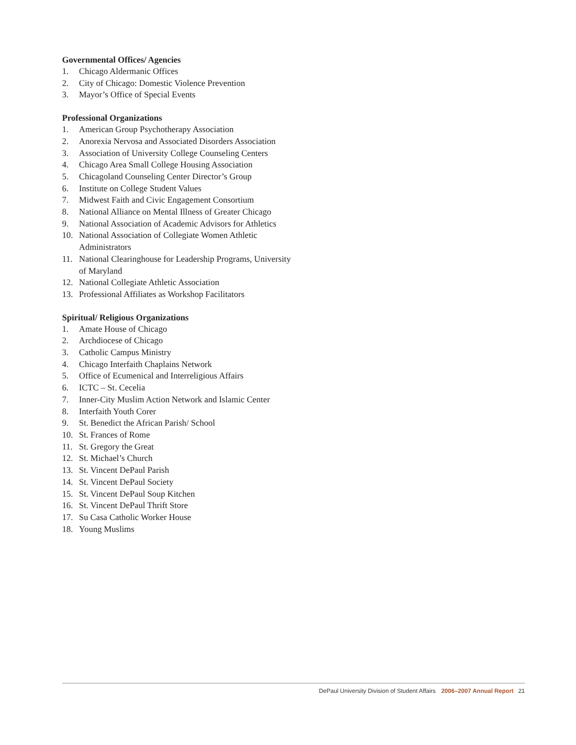Governmental Offices/ Agencies
1. Chicago Aldermanic Offices
2. City of Chicago: Domestic Violence Prevention
3. Mayor’s Office of Special Events
Professional Organizations
1. American Group Psychotherapy Association
2. Anorexia Nervosa and Associated Disorders Association
3. Association of University College Counseling Centers
4. Chicago Area Small College Housing Association
5. Chicagoland Counseling Center Director’s Group
6. Institute on College Student Values
7. Midwest Faith and Civic Engagement Consortium
8. National Alliance on Mental Illness of Greater Chicago
9. National Association of Academic Advisors for Athletics
10. National Association of Collegiate Women Athletic Administrators
11. National Clearinghouse for Leadership Programs, University of Maryland
12. National Collegiate Athletic Association
13. Professional Affiliates as Workshop Facilitators
Spiritual/ Religious Organizations
1. Amate House of Chicago
2. Archdiocese of Chicago
3. Catholic Campus Ministry
4. Chicago Interfaith Chaplains Network
5. Office of Ecumenical and Interreligious Affairs
6. ICTC – St. Cecelia
7. Inner-City Muslim Action Network and Islamic Center
8. Interfaith Youth Corer
9. St. Benedict the African Parish/ School
10. St. Frances of Rome
11. St. Gregory the Great
12. St. Michael’s Church
13. St. Vincent DePaul Parish
14. St. Vincent DePaul Society
15. St. Vincent DePaul Soup Kitchen
16. St. Vincent DePaul Thrift Store
17. Su Casa Catholic Worker House
18. Young Muslims
DePaul University Division of Student Affairs 2006–2007 Annual Report 21